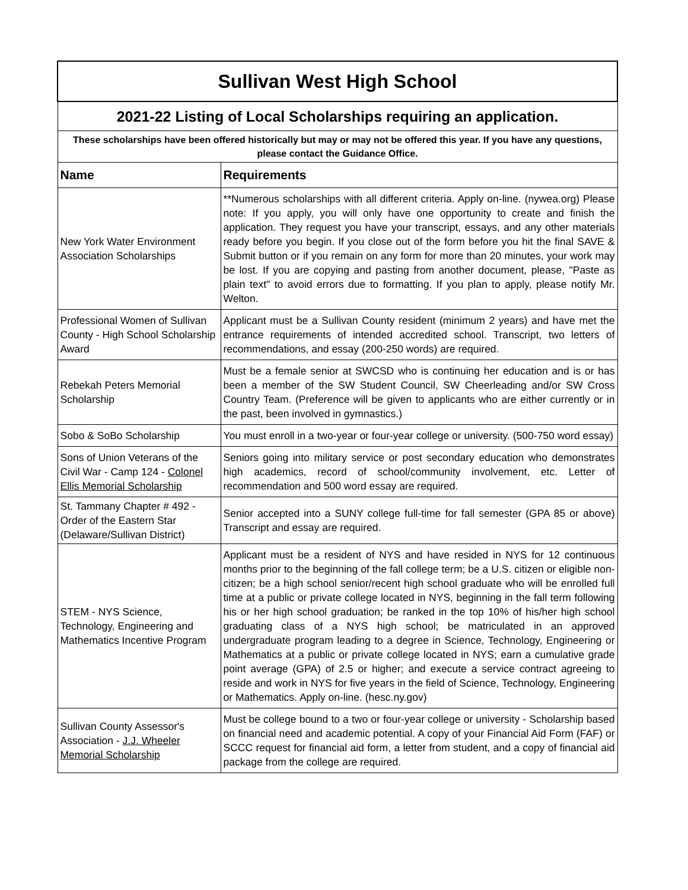| Sullivan West High School | |
| 2021-22 Listing of Local Scholarships requiring an application. | |
| These scholarships have been offered historically but may or may not be offered this year. If you have any questions, please contact the Guidance Office. | |
| Name | Requirements |
| New York Water Environment Association Scholarships | **Numerous scholarships with all different criteria. Apply on-line. (nywea.org) Please note: If you apply, you will only have one opportunity to create and finish the application. They request you have your transcript, essays, and any other materials ready before you begin. If you close out of the form before you hit the final SAVE & Submit button or if you remain on any form for more than 20 minutes, your work may be lost. If you are copying and pasting from another document, please, "Paste as plain text" to avoid errors due to formatting. If you plan to apply, please notify Mr. Welton. |
| Professional Women of Sullivan County - High School Scholarship Award | Applicant must be a Sullivan County resident (minimum 2 years) and have met the entrance requirements of intended accredited school. Transcript, two letters of recommendations, and essay (200-250 words) are required. |
| Rebekah Peters Memorial Scholarship | Must be a female senior at SWCSD who is continuing her education and is or has been a member of the SW Student Council, SW Cheerleading and/or SW Cross Country Team. (Preference will be given to applicants who are either currently or in the past, been involved in gymnastics.) |
| Sobo & SoBo Scholarship | You must enroll in a two-year or four-year college or university. (500-750 word essay) |
| Sons of Union Veterans of the Civil War - Camp 124 - Colonel Ellis Memorial Scholarship | Seniors going into military service or post secondary education who demonstrates high academics, record of school/community involvement, etc. Letter of recommendation and 500 word essay are required. |
| St. Tammany Chapter # 492 - Order of the Eastern Star (Delaware/Sullivan District) | Senior accepted into a SUNY college full-time for fall semester (GPA 85 or above) Transcript and essay are required. |
| STEM - NYS Science, Technology, Engineering and Mathematics Incentive Program | Applicant must be a resident of NYS and have resided in NYS for 12 continuous months prior to the beginning of the fall college term; be a U.S. citizen or eligible non-citizen; be a high school senior/recent high school graduate who will be enrolled full time at a public or private college located in NYS, beginning in the fall term following his or her high school graduation; be ranked in the top 10% of his/her high school graduating class of a NYS high school; be matriculated in an approved undergraduate program leading to a degree in Science, Technology, Engineering or Mathematics at a public or private college located in NYS; earn a cumulative grade point average (GPA) of 2.5 or higher; and execute a service contract agreeing to reside and work in NYS for five years in the field of Science, Technology, Engineering or Mathematics. Apply on-line. (hesc.ny.gov) |
| Sullivan County Assessor's Association - J.J. Wheeler Memorial Scholarship | Must be college bound to a two or four-year college or university - Scholarship based on financial need and academic potential. A copy of your Financial Aid Form (FAF) or SCCC request for financial aid form, a letter from student, and a copy of financial aid package from the college are required. |